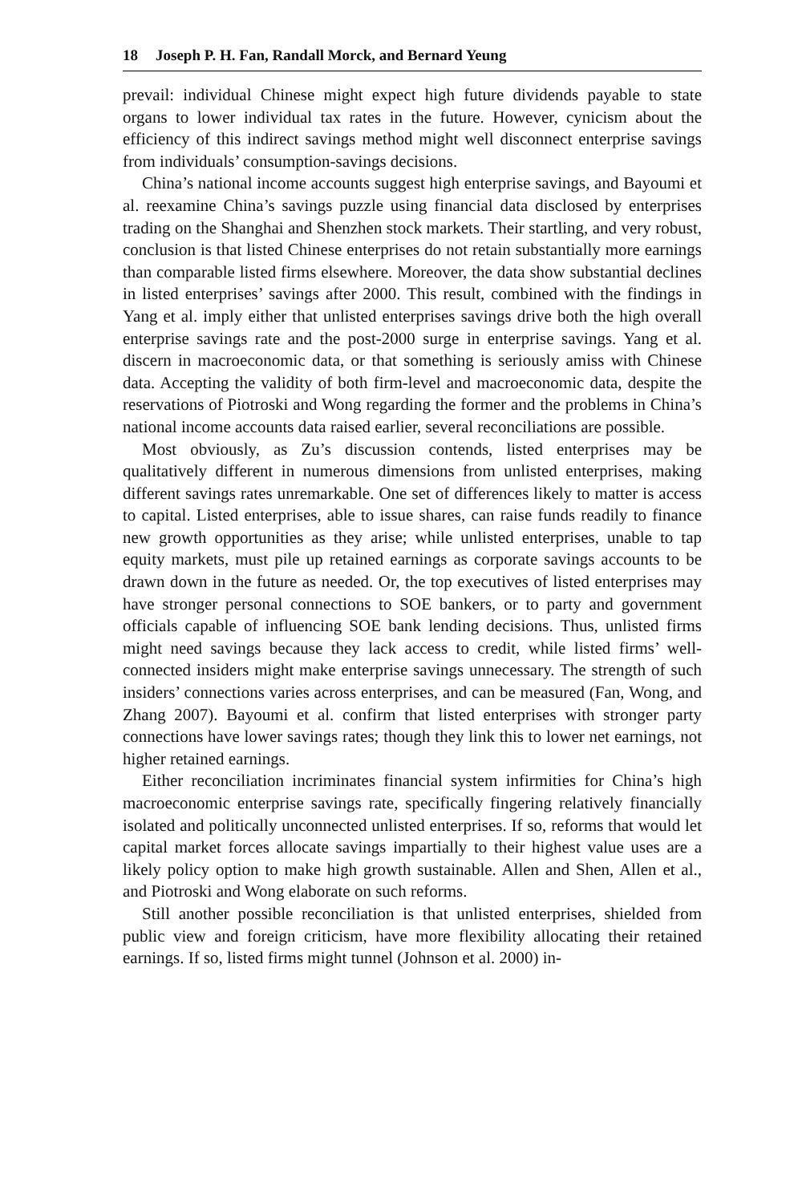18 Joseph P. H. Fan, Randall Morck, and Bernard Yeung
prevail: individual Chinese might expect high future dividends payable to state organs to lower individual tax rates in the future. However, cynicism about the efficiency of this indirect savings method might well disconnect enterprise savings from individuals’ consumption-savings decisions.
China’s national income accounts suggest high enterprise savings, and Bayoumi et al. reexamine China’s savings puzzle using financial data disclosed by enterprises trading on the Shanghai and Shenzhen stock markets. Their startling, and very robust, conclusion is that listed Chinese enterprises do not retain substantially more earnings than comparable listed firms elsewhere. Moreover, the data show substantial declines in listed enterprises’ savings after 2000. This result, combined with the findings in Yang et al. imply either that unlisted enterprises savings drive both the high overall enterprise savings rate and the post-2000 surge in enterprise savings. Yang et al. discern in macroeconomic data, or that something is seriously amiss with Chinese data. Accepting the validity of both firm-level and macroeconomic data, despite the reservations of Piotroski and Wong regarding the former and the problems in China’s national income accounts data raised earlier, several reconciliations are possible.
Most obviously, as Zu’s discussion contends, listed enterprises may be qualitatively different in numerous dimensions from unlisted enterprises, making different savings rates unremarkable. One set of differences likely to matter is access to capital. Listed enterprises, able to issue shares, can raise funds readily to finance new growth opportunities as they arise; while unlisted enterprises, unable to tap equity markets, must pile up retained earnings as corporate savings accounts to be drawn down in the future as needed. Or, the top executives of listed enterprises may have stronger personal connections to SOE bankers, or to party and government officials capable of influencing SOE bank lending decisions. Thus, unlisted firms might need savings because they lack access to credit, while listed firms’ well-connected insiders might make enterprise savings unnecessary. The strength of such insiders’ connections varies across enterprises, and can be measured (Fan, Wong, and Zhang 2007). Bayoumi et al. confirm that listed enterprises with stronger party connections have lower savings rates; though they link this to lower net earnings, not higher retained earnings.
Either reconciliation incriminates financial system infirmities for China’s high macroeconomic enterprise savings rate, specifically fingering relatively financially isolated and politically unconnected unlisted enterprises. If so, reforms that would let capital market forces allocate savings impartially to their highest value uses are a likely policy option to make high growth sustainable. Allen and Shen, Allen et al., and Piotroski and Wong elaborate on such reforms.
Still another possible reconciliation is that unlisted enterprises, shielded from public view and foreign criticism, have more flexibility allocating their retained earnings. If so, listed firms might tunnel (Johnson et al. 2000) in-